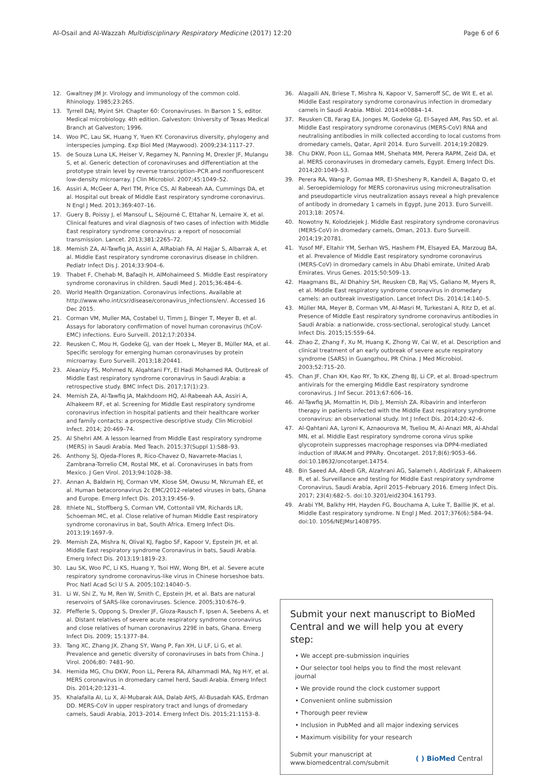Al-Osail and Al-Wazzah Multidisciplinary Respiratory Medicine (2017) 12:20 Page 6 of 6
12. Gwaltney JM Jr. Virology and immunology of the common cold. Rhinology. 1985;23:265.
13. Tyrrell DAJ, Myint SH. Chapter 60: Coronaviruses. In Barson 1 S, editor. Medical microbiology. 4th edition. Galveston: University of Texas Medical Branch at Galveston; 1996.
14. Woo PC, Lau SK, Huang Y, Yuen KY. Coronavirus diversity, phylogeny and interspecies jumping. Exp Biol Med (Maywood). 2009;234:1117–27.
15. de Souza Luna LK, Heiser V, Regamey N, Panning M, Drexler JF, Mulangu S, et al. Generic detection of coronaviruses and differentiation at the prototype strain level by reverse transcription–PCR and nonfluorescent low-density microarray. J Clin Microbiol. 2007;45:1049–52.
16. Assiri A, McGeer A, Perl TM, Price CS, Al Rabeeah AA, Cummings DA, et al. Hospital out break of Middle East respiratory syndrome coronavirus. N Engl J Med. 2013;369:407–16.
17. Guery B, Poissy J, el Mansouf L, Séjourné C, Ettahar N, Lemaire X, et al. Clinical features and viral diagnosis of two cases of infection with Middle East respiratory syndrome coronavirus: a report of nosocomial transmission. Lancet. 2013;381:2265–72.
18. Memish ZA, Al-Tawfiq JA, Assiri A, AlRabiah FA, Al Hajjar S, Albarrak A, et al. Middle East respiratory syndrome coronavirus disease in children. Pediatr Infect Dis J. 2014;33:904–6.
19. Thabet F, Chehab M, Bafaqih H, AlMohaimeed S. Middle East respiratory syndrome coronavirus in children. Saudi Med J. 2015;36:484–6.
20. World Health Organization. Coronavirus infections. Available at http://www.who.int/csr/disease/coronavirus_infections/en/. Accessed 16 Dec 2015.
21. Corman VM, Muller MA, Costabel U, Timm J, Binger T, Meyer B, et al. Assays for laboratory confirmation of novel human coronavirus (hCoV-EMC) infections. Euro Surveill. 2012;17:20334.
22. Reusken C, Mou H, Godeke GJ, van der Hoek L, Meyer B, Müller MA, et al. Specific serology for emerging human coronaviruses by protein microarray. Euro Surveill. 2013;18:20441.
23. Aleanizy FS, Mohmed N, Alqahtani FY, El Hadi Mohamed RA. Outbreak of Middle East respiratory syndrome coronavirus in Saudi Arabia: a retrospective study. BMC Infect Dis. 2017;17(1):23.
24. Memish ZA, Al-Tawfiq JA, Makhdoom HQ, Al-Rabeeah AA, Assiri A, Alhakeem RF, et al. Screening for Middle East respiratory syndrome coronavirus infection in hospital patients and their healthcare worker and family contacts: a prospective descriptive study. Clin Microbiol Infect. 2014; 20:469–74.
25. Al Shehri AM. A lesson learned from Middle East respiratory syndrome (MERS) in Saudi Arabia. Med Teach. 2015;37(Suppl 1):S88–93.
26. Anthony SJ, Ojeda-Flores R, Rico-Chavez O, Navarrete-Macias I, Zambrana-Torrelio CM, Rostal MK, et al. Coronaviruses in bats from Mexico. J Gen Virol. 2013;94:1028–38.
27. Annan A, Baldwin HJ, Corman VM, Klose SM, Owusu M, Nkrumah EE, et al. Human betacoronavirus 2c EMC/2012-related viruses in bats, Ghana and Europe. Emerg Infect Dis. 2013;19:456–9.
28. Ithlete NL, Stoffberg S, Corman VM, Cottontail VM, Richards LR, Schoeman MC, et al. Close relative of human Middle East respiratory syndrome coronavirus in bat, South Africa. Emerg Infect Dis. 2013;19:1697–9.
29. Memish ZA, Mishra N, Olival KJ, Fagbo SF, Kapoor V, Epstein JH, et al. Middle East respiratory syndrome Coronavirus in bats, Saudi Arabia. Emerg Infect Dis. 2013;19:1819–23.
30. Lau SK, Woo PC, Li KS, Huang Y, Tsoi HW, Wong BH, et al. Severe acute respiratory syndrome coronavirus-like virus in Chinese horseshoe bats. Proc Natl Acad Sci U S A. 2005;102:14040–5.
31. Li W, Shi Z, Yu M, Ren W, Smith C, Epstein JH, et al. Bats are natural reservoirs of SARS-like coronaviruses. Science. 2005;310:676–9.
32. Pfefferle S, Oppong S, Drexler JF, Gloza-Rausch F, Ipsen A, Seebens A, et al. Distant relatives of severe acute respiratory syndrome coronavirus and close relatives of human coronavirus 229E in bats, Ghana. Emerg Infect Dis. 2009; 15:1377–84.
33. Tang XC, Zhang JX, Zhang SY, Wang P, Fan XH, Li LF, Li G, et al. Prevalence and genetic diversity of coronaviruses in bats from China. J Virol. 2006;80: 7481–90.
34. Hemida MG, Chu DKW, Poon LL, Perera RA, Alhammadi MA, Ng H-Y, et al. MERS coronavirus in dromedary camel herd, Saudi Arabia. Emerg Infect Dis. 2014;20:1231–4.
35. Khalafalla AI, Lu X, Al-Mubarak AIA, Dalab AHS, Al-Busadah KAS, Erdman DD. MERS-CoV in upper respiratory tract and lungs of dromedary camels, Saudi Arabia, 2013–2014. Emerg Infect Dis. 2015;21:1153–8.
36. Alagaili AN, Briese T, Mishra N, Kapoor V, Sameroff SC, de Wit E, et al. Middle East respiratory syndrome coronavirus infection in dromedary camels in Saudi Arabia. MBiol. 2014:e00884–14.
37. Reusken CB, Farag EA, Jonges M, Godeke GJ, El-Sayed AM, Pas SD, et al. Middle East respiratory syndrome coronavirus (MERS-CoV) RNA and neutralising antibodies in milk collected according to local customs from dromedary camels, Qatar, April 2014. Euro Surveill. 2014;19:20829.
38. Chu DKW, Poon LL, Gomaa MM, Shehata MM, Perera RAPM, Zeid DA, et al. MERS coronaviruses in dromedary camels, Egypt. Emerg Infect Dis. 2014;20:1049–53.
39. Perera RA, Wang P, Gomaa MR, El-Shesheny R, Kandeil A, Bagato O, et al. Seroepidemiology for MERS coronavirus using microneutralisation and pseudoparticle virus neutralization assays reveal a high prevalence of antibody in dromedary 1 camels in Egypt, June 2013. Euro Surveill. 2013;18: 20574.
40. Nowotny N, Kolodziejek J. Middle East respiratory syndrome coronavirus (MERS-CoV) in dromedary camels, Oman, 2013. Euro Surveill. 2014;19:20781.
41. Yusof MF, Eltahir YM, Serhan WS, Hashem FM, Elsayed EA, Marzoug BA, et al. Prevalence of Middle East respiratory syndrome coronavirus (MERS-CoV) in dromedary camels in Abu Dhabi emirate, United Arab Emirates. Virus Genes. 2015;50:509–13.
42. Haagmans BL, Al Dhahiry SH, Reusken CB, Raj VS, Galiano M, Myers R, et al. Middle East respiratory syndrome coronavirus in dromedary camels: an outbreak investigation. Lancet Infect Dis. 2014;14:140–5.
43. Müller MA, Meyer B, Corman VM, Al-Masri M, Turkestani A, Ritz D, et al. Presence of Middle East respiratory syndrome coronavirus antibodies in Saudi Arabia: a nationwide, cross-sectional, serological study. Lancet Infect Dis. 2015;15:559–64.
44. Zhao Z, Zhang F, Xu M, Huang K, Zhong W, Cai W, et al. Description and clinical treatment of an early outbreak of severe acute respiratory syndrome (SARS) in Guangzhou, PR China. J Med Microbiol. 2003;52:715–20.
45. Chan JF, Chan KH, Kao RY, To KK, Zheng BJ, Li CP, et al. Broad-spectrum antivirals for the emerging Middle East respiratory syndrome coronavirus. J Inf Secur. 2013;67:606–16.
46. Al-Tawfiq JA, Momattin H, Dib J, Memish ZA. Ribavirin and interferon therapy in patients infected with the Middle East respiratory syndrome coronavirus: an observational study. Int J Infect Dis. 2014;20:42–6.
47. Al-Qahtani AA, Lyroni K, Aznaourova M, Tseliou M, Al-Anazi MR, Al-Ahdal MN, et al. Middle East respiratory syndrome corona virus spike glycoprotein suppresses macrophage responses via DPP4-mediated induction of IRAK-M and PPARγ. Oncotarget. 2017;8(6):9053–66. doi:10.18632/oncotarget.14754.
48. Bin Saeed AA, Abedi GR, Alzahrani AG, Salameh I, Abdirizak F, Alhakeem R, et al. Surveillance and testing for Middle East respiratory syndrome Coronavirus, Saudi Arabia, April 2015–February 2016. Emerg Infect Dis. 2017; 23(4):682–5. doi:10.3201/eid2304.161793.
49. Arabi YM, Balkhy HH, Hayden FG, Bouchama A, Luke T, Baillie JK, et al. Middle East respiratory syndrome. N Engl J Med. 2017;376(6):584–94. doi:10. 1056/NEJMsr1408795.
Submit your next manuscript to BioMed Central and we will help you at every step:
• We accept pre-submission inquiries
• Our selector tool helps you to find the most relevant journal
• We provide round the clock customer support
• Convenient online submission
• Thorough peer review
• Inclusion in PubMed and all major indexing services
• Maximum visibility for your research
Submit your manuscript at
www.biomedcentral.com/submit ( ) BioMed Central